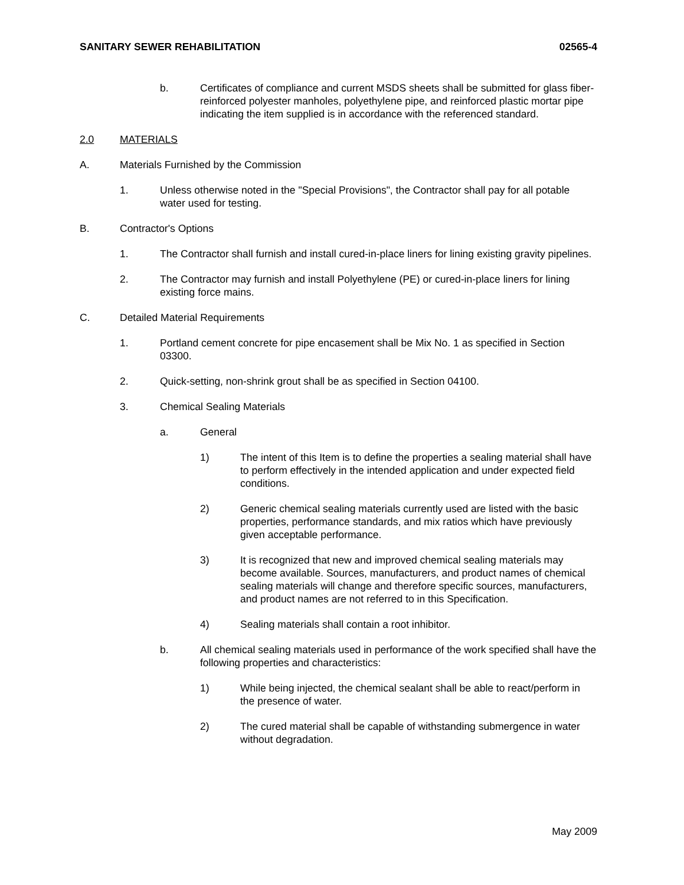SANITARY SEWER REHABILITATION 02565-4
b. Certificates of compliance and current MSDS sheets shall be submitted for glass fiber-reinforced polyester manholes, polyethylene pipe, and reinforced plastic mortar pipe indicating the item supplied is in accordance with the referenced standard.
2.0 MATERIALS
A. Materials Furnished by the Commission
1. Unless otherwise noted in the "Special Provisions", the Contractor shall pay for all potable water used for testing.
B. Contractor's Options
1. The Contractor shall furnish and install cured-in-place liners for lining existing gravity pipelines.
2. The Contractor may furnish and install Polyethylene (PE) or cured-in-place liners for lining existing force mains.
C. Detailed Material Requirements
1. Portland cement concrete for pipe encasement shall be Mix No. 1 as specified in Section 03300.
2. Quick-setting, non-shrink grout shall be as specified in Section 04100.
3. Chemical Sealing Materials
a. General
1) The intent of this Item is to define the properties a sealing material shall have to perform effectively in the intended application and under expected field conditions.
2) Generic chemical sealing materials currently used are listed with the basic properties, performance standards, and mix ratios which have previously given acceptable performance.
3) It is recognized that new and improved chemical sealing materials may become available. Sources, manufacturers, and product names of chemical sealing materials will change and therefore specific sources, manufacturers, and product names are not referred to in this Specification.
4) Sealing materials shall contain a root inhibitor.
b. All chemical sealing materials used in performance of the work specified shall have the following properties and characteristics:
1) While being injected, the chemical sealant shall be able to react/perform in the presence of water.
2) The cured material shall be capable of withstanding submergence in water without degradation.
May 2009